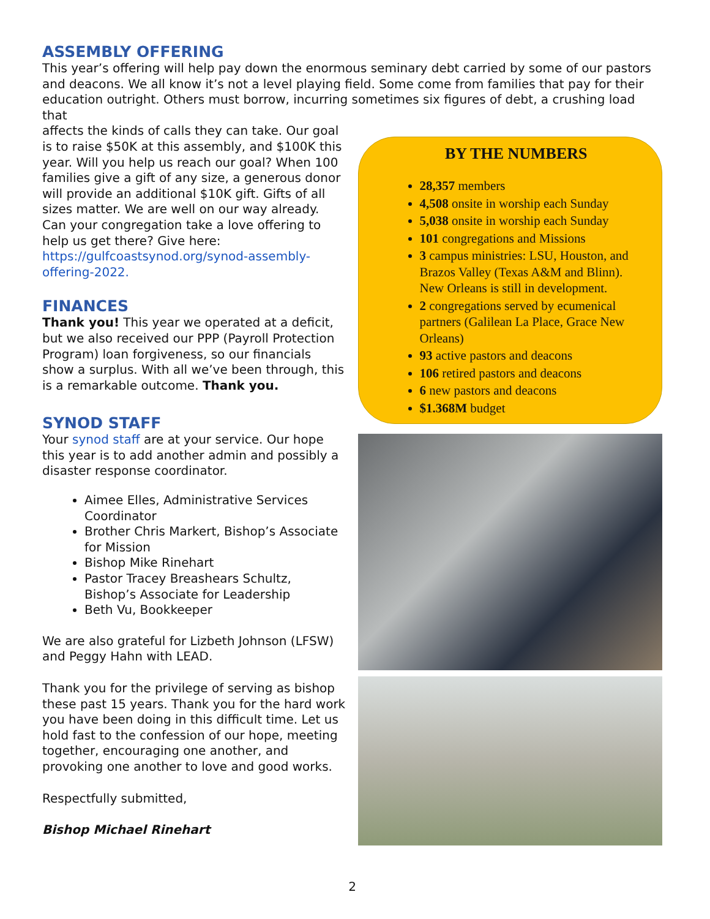ASSEMBLY OFFERING
This year’s offering will help pay down the enormous seminary debt carried by some of our pastors and deacons. We all know it’s not a level playing field. Some come from families that pay for their education outright. Others must borrow, incurring sometimes six figures of debt, a crushing load that
affects the kinds of calls they can take. Our goal is to raise $50K at this assembly, and $100K this year. Will you help us reach our goal? When 100 families give a gift of any size, a generous donor will provide an additional $10K gift. Gifts of all sizes matter. We are well on our way already. Can your congregation take a love offering to help us get there? Give here: https://gulfcoastsynod.org/synod-assembly-offering-2022.
FINANCES
Thank you! This year we operated at a deficit, but we also received our PPP (Payroll Protection Program) loan forgiveness, so our financials show a surplus. With all we’ve been through, this is a remarkable outcome. Thank you.
SYNOD STAFF
Your synod staff are at your service. Our hope this year is to add another admin and possibly a disaster response coordinator.
Aimee Elles, Administrative Services Coordinator
Brother Chris Markert, Bishop’s Associate for Mission
Bishop Mike Rinehart
Pastor Tracey Breashears Schultz, Bishop’s Associate for Leadership
Beth Vu, Bookkeeper
We are also grateful for Lizbeth Johnson (LFSW) and Peggy Hahn with LEAD.
Thank you for the privilege of serving as bishop these past 15 years. Thank you for the hard work you have been doing in this difficult time. Let us hold fast to the confession of our hope, meeting together, encouraging one another, and provoking one another to love and good works.
Respectfully submitted,
Bishop Michael Rinehart
BY THE NUMBERS
28,357 members
4,508 onsite in worship each Sunday
5,038 onsite in worship each Sunday
101 congregations and Missions
3 campus ministries: LSU, Houston, and Brazos Valley (Texas A&M and Blinn). New Orleans is still in development.
2 congregations served by ecumenical partners (Galilean La Place, Grace New Orleans)
93 active pastors and deacons
106 retired pastors and deacons
6 new pastors and deacons
$1.368M budget
2